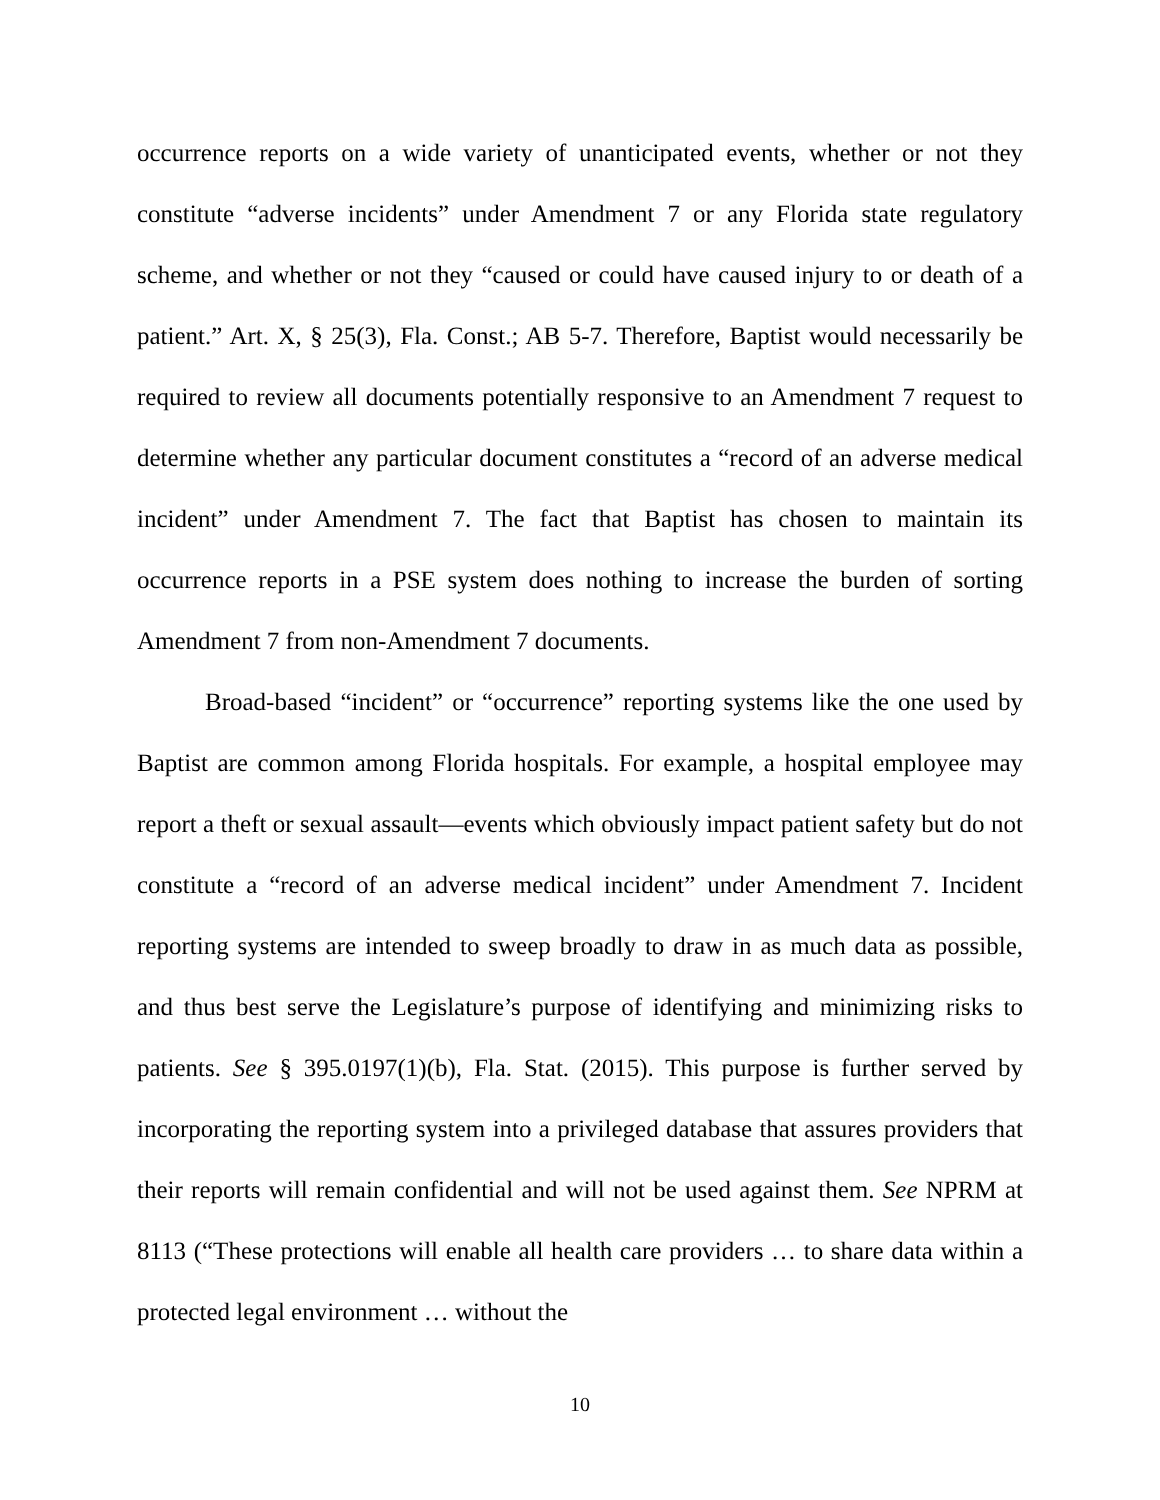occurrence reports on a wide variety of unanticipated events, whether or not they constitute “adverse incidents” under Amendment 7 or any Florida state regulatory scheme, and whether or not they “caused or could have caused injury to or death of a patient.” Art. X, § 25(3), Fla. Const.; AB 5-7. Therefore, Baptist would necessarily be required to review all documents potentially responsive to an Amendment 7 request to determine whether any particular document constitutes a “record of an adverse medical incident” under Amendment 7. The fact that Baptist has chosen to maintain its occurrence reports in a PSE system does nothing to increase the burden of sorting Amendment 7 from non-Amendment 7 documents.
Broad-based “incident” or “occurrence” reporting systems like the one used by Baptist are common among Florida hospitals. For example, a hospital employee may report a theft or sexual assault—events which obviously impact patient safety but do not constitute a “record of an adverse medical incident” under Amendment 7. Incident reporting systems are intended to sweep broadly to draw in as much data as possible, and thus best serve the Legislature’s purpose of identifying and minimizing risks to patients. See § 395.0197(1)(b), Fla. Stat. (2015). This purpose is further served by incorporating the reporting system into a privileged database that assures providers that their reports will remain confidential and will not be used against them. See NPRM at 8113 (“These protections will enable all health care providers … to share data within a protected legal environment … without the
10